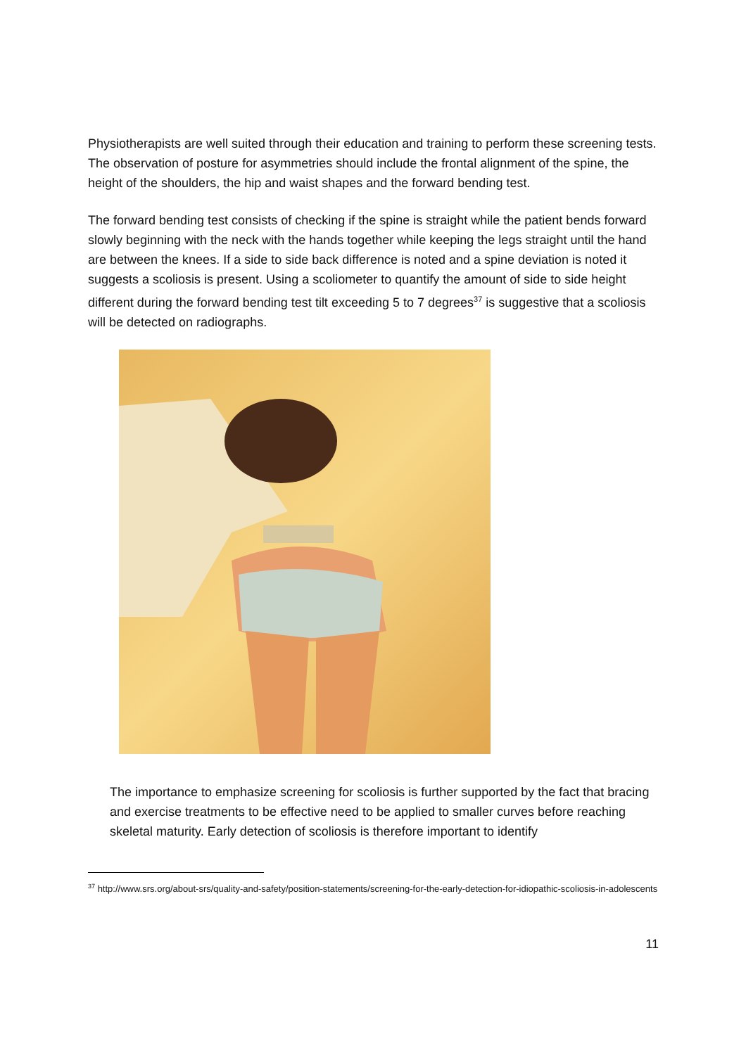Physiotherapists are well suited through their education and training to perform these screening tests. The observation of posture for asymmetries should include the frontal alignment of the spine, the height of the shoulders, the hip and waist shapes and the forward bending test.
The forward bending test consists of checking if the spine is straight while the patient bends forward slowly beginning with the neck with the hands together while keeping the legs straight until the hand are between the knees. If a side to side back difference is noted and a spine deviation is noted it suggests a scoliosis is present. Using a scoliometer to quantify the amount of side to side height different during the forward bending test tilt exceeding 5 to 7 degrees<sup>37</sup> is suggestive that a scoliosis will be detected on radiographs.
The importance to emphasize screening for scoliosis is further supported by the fact that bracing and exercise treatments to be effective need to be applied to smaller curves before reaching skeletal maturity. Early detection of scoliosis is therefore important to identify
<sup>37</sup> http://www.srs.org/about-srs/quality-and-safety/position-statements/screening-for-the-early-detection-for-idiopathic-scoliosis-in-adolescents
11